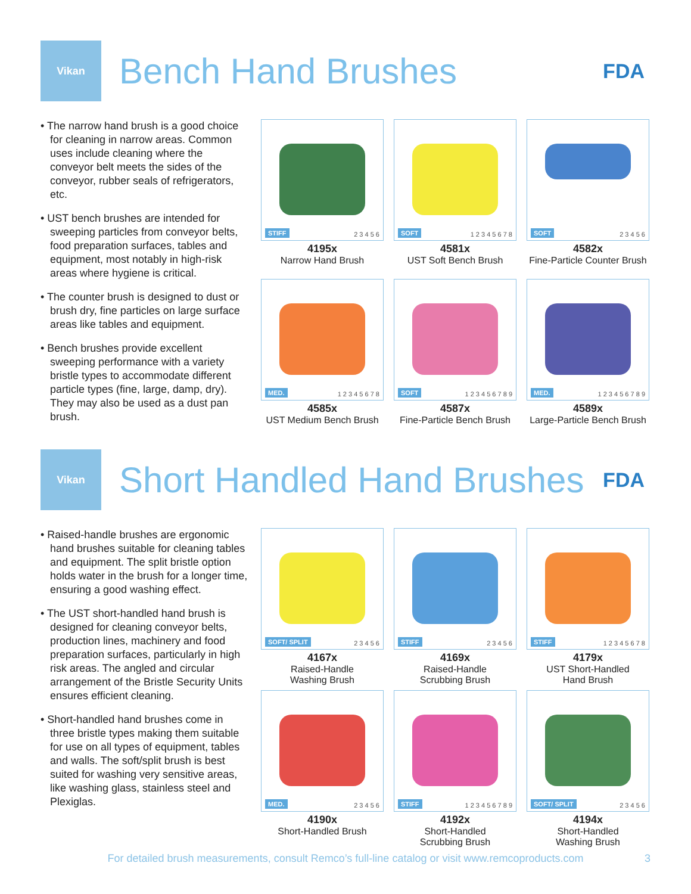Vikan
Bench Hand Brushes
FDA
• The narrow hand brush is a good choice for cleaning in narrow areas. Common uses include cleaning where the conveyor belt meets the sides of the conveyor, rubber seals of refrigerators, etc.
• UST bench brushes are intended for sweeping particles from conveyor belts, food preparation surfaces, tables and equipment, most notably in high-risk areas where hygiene is critical.
• The counter brush is designed to dust or brush dry, fine particles on large surface areas like tables and equipment.
• Bench brushes provide excellent sweeping performance with a variety bristle types to accommodate different particle types (fine, large, damp, dry). They may also be used as a dust pan brush.
STIFF 2 3 4 5 6
4195x
Narrow Hand Brush
SOFT 1 2 3 4 5 6 7 8
4581x
UST Soft Bench Brush
SOFT 2 3 4 5 6
4582x
Fine-Particle Counter Brush
MED. 1 2 3 4 5 6 7 8
4585x
UST Medium Bench Brush
SOFT 1 2 3 4 5 6 7 8 9
4587x
Fine-Particle Bench Brush
MED. 1 2 3 4 5 6 7 8 9
4589x
Large-Particle Bench Brush
Vikan
Short Handled Hand Brushes
FDA
• Raised-handle brushes are ergonomic hand brushes suitable for cleaning tables and equipment. The split bristle option holds water in the brush for a longer time, ensuring a good washing effect.
• The UST short-handled hand brush is designed for cleaning conveyor belts, production lines, machinery and food preparation surfaces, particularly in high risk areas. The angled and circular arrangement of the Bristle Security Units ensures efficient cleaning.
• Short-handled hand brushes come in three bristle types making them suitable for use on all types of equipment, tables and walls. The soft/split brush is best suited for washing very sensitive areas, like washing glass, stainless steel and Plexiglas.
SOFT/ SPLIT 2 3 4 5 6
4167x
Raised-Handle
Washing Brush
STIFF 2 3 4 5 6
4169x
Raised-Handle
Scrubbing Brush
STIFF 1 2 3 4 5 6 7 8
4179x
UST Short-Handled
Hand Brush
MED. 2 3 4 5 6
4190x
Short-Handled Brush
STIFF 1 2 3 4 5 6 7 8 9
4192x
Short-Handled
Scrubbing Brush
SOFT/ SPLIT 2 3 4 5 6
4194x
Short-Handled
Washing Brush
For detailed brush measurements, consult Remco’s full-line catalog or visit www.remcoproducts.com 3